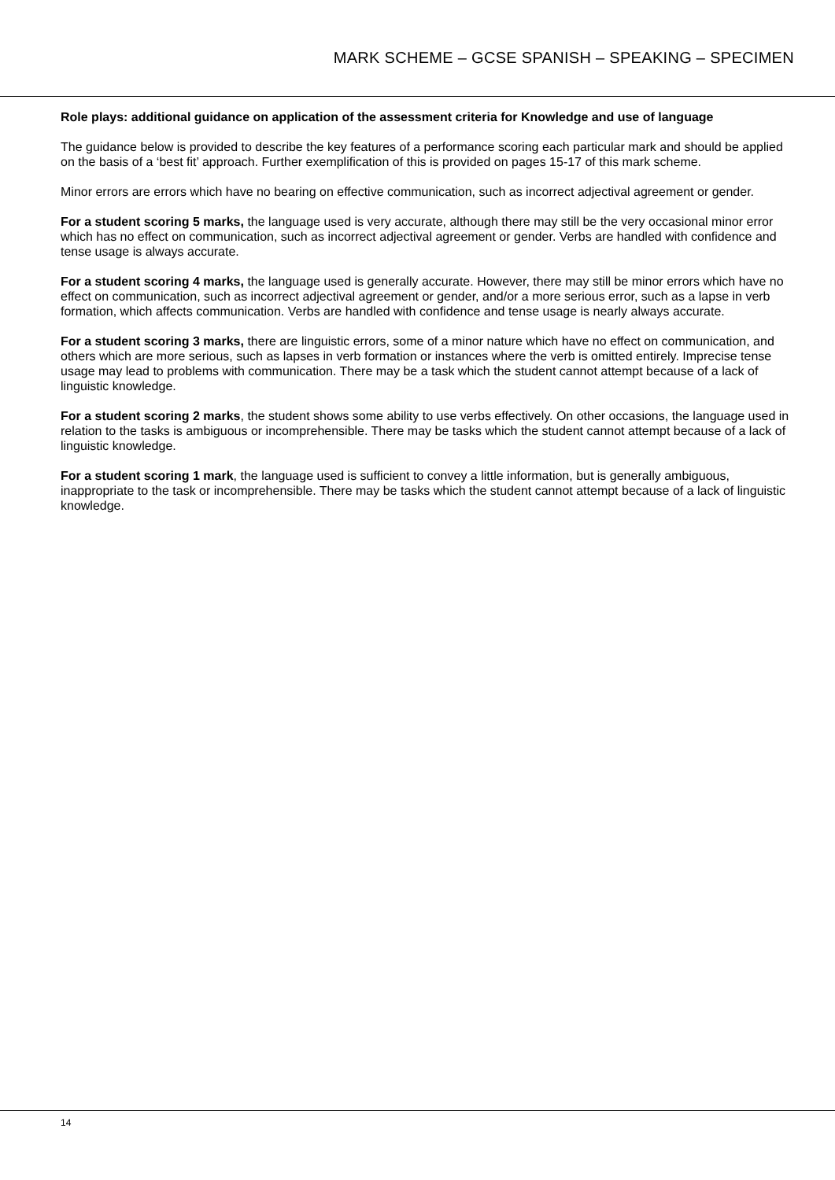MARK SCHEME – GCSE SPANISH – SPEAKING – SPECIMEN
Role plays: additional guidance on application of the assessment criteria for Knowledge and use of language
The guidance below is provided to describe the key features of a performance scoring each particular mark and should be applied on the basis of a ‘best fit’ approach. Further exemplification of this is provided on pages 15-17 of this mark scheme.
Minor errors are errors which have no bearing on effective communication, such as incorrect adjectival agreement or gender.
For a student scoring 5 marks, the language used is very accurate, although there may still be the very occasional minor error which has no effect on communication, such as incorrect adjectival agreement or gender. Verbs are handled with confidence and tense usage is always accurate.
For a student scoring 4 marks, the language used is generally accurate. However, there may still be minor errors which have no effect on communication, such as incorrect adjectival agreement or gender, and/or a more serious error, such as a lapse in verb formation, which affects communication. Verbs are handled with confidence and tense usage is nearly always accurate.
For a student scoring 3 marks, there are linguistic errors, some of a minor nature which have no effect on communication, and others which are more serious, such as lapses in verb formation or instances where the verb is omitted entirely. Imprecise tense usage may lead to problems with communication. There may be a task which the student cannot attempt because of a lack of linguistic knowledge.
For a student scoring 2 marks, the student shows some ability to use verbs effectively. On other occasions, the language used in relation to the tasks is ambiguous or incomprehensible. There may be tasks which the student cannot attempt because of a lack of linguistic knowledge.
For a student scoring 1 mark, the language used is sufficient to convey a little information, but is generally ambiguous, inappropriate to the task or incomprehensible. There may be tasks which the student cannot attempt because of a lack of linguistic knowledge.
14